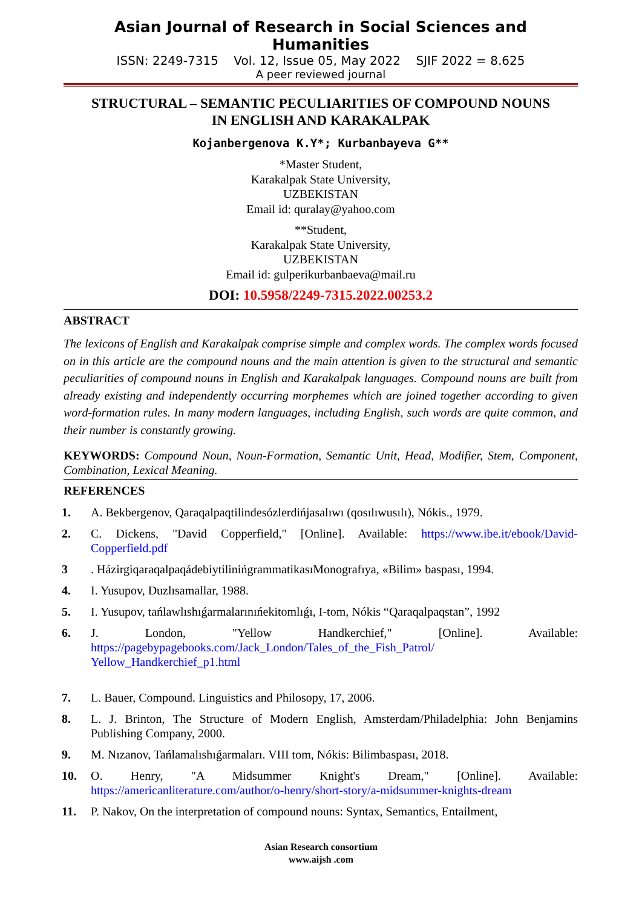Asian Journal of Research in Social Sciences and Humanities
ISSN: 2249-7315 Vol. 12, Issue 05, May 2022 SJIF 2022 = 8.625
A peer reviewed journal
STRUCTURAL – SEMANTIC PECULIARITIES OF COMPOUND NOUNS
IN ENGLISH AND KARAKALPAK
Kojanbergenova K.Y*; Kurbanbayeva G**
*Master Student,
Karakalpak State University,
UZBEKISTAN
Email id: quralay@yahoo.com
**Student,
Karakalpak State University,
UZBEKISTAN
Email id: gulperikurbanbaeva@mail.ru
DOI: 10.5958/2249-7315.2022.00253.2
ABSTRACT
The lexicons of English and Karakalpak comprise simple and complex words. The complex words focused on in this article are the compound nouns and the main attention is given to the structural and semantic peculiarities of compound nouns in English and Karakalpak languages. Compound nouns are built from already existing and independently occurring morphemes which are joined together according to given word-formation rules. In many modern languages, including English, such words are quite common, and their number is constantly growing.
KEYWORDS: Compound Noun, Noun-Formation, Semantic Unit, Head, Modifier, Stem, Component, Combination, Lexical Meaning.
REFERENCES
1. A. Bekbergenov, Qaraqalpaqtilindesózlerdińjasalıwı (qosılıwusılı), Nókis., 1979.
2. C. Dickens, "David Copperfield," [Online]. Available: https://www.ibe.it/ebook/David-Copperfield.pdf
3 . HázirgiqaraqalpaqádebiytilinińgrammatikasıMonografıya, «Bilim» baspası, 1994.
4. I. Yusupov, Duzlısamallar, 1988.
5. I. Yusupov, tańlawlıshıǵarmalarınıńekitomlıǵı, I-tom, Nókis “Qaraqalpaqstan”, 1992
6. J. London, "Yellow Handkerchief," [Online]. Available: https://pagebypagebooks.com/Jack_London/Tales_of_the_Fish_Patrol/ Yellow_Handkerchief_p1.html
7. L. Bauer, Compound. Linguistics and Philosopy, 17, 2006.
8. L. J. Brinton, The Structure of Modern English, Amsterdam/Philadelphia: John Benjamins Publishing Company, 2000.
9. M. Nızanov, Tańlamalıshıǵarmaları. VIII tom, Nókis: Bilimbaspası, 2018.
10. O. Henry, "A Midsummer Knight's Dream," [Online]. Available: https://americanliterature.com/author/o-henry/short-story/a-midsummer-knights-dream
11. P. Nakov, On the interpretation of compound nouns: Syntax, Semantics, Entailment,
Asian Research consortium
www.aijsh .com